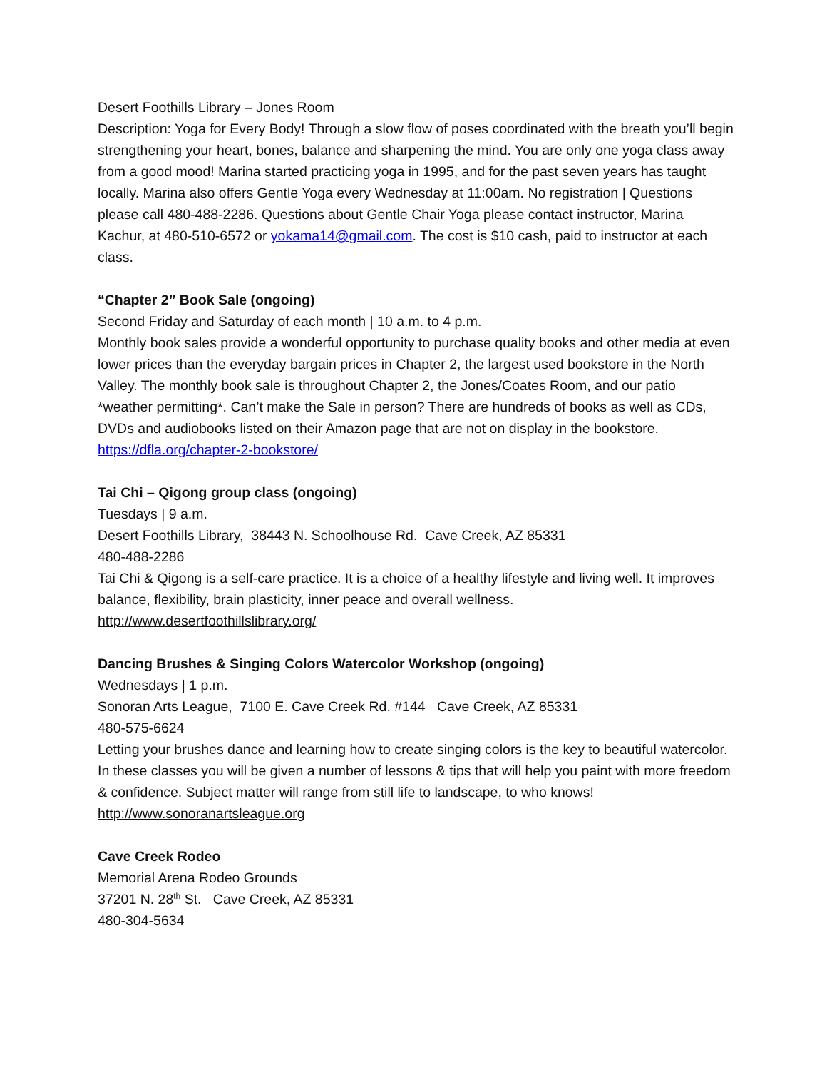Desert Foothills Library – Jones Room
Description: Yoga for Every Body! Through a slow flow of poses coordinated with the breath you’ll begin strengthening your heart, bones, balance and sharpening the mind. You are only one yoga class away from a good mood! Marina started practicing yoga in 1995, and for the past seven years has taught locally. Marina also offers Gentle Yoga every Wednesday at 11:00am. No registration | Questions please call 480-488-2286. Questions about Gentle Chair Yoga please contact instructor, Marina Kachur, at 480-510-6572 or yokama14@gmail.com. The cost is $10 cash, paid to instructor at each class.
“Chapter 2” Book Sale (ongoing)
Second Friday and Saturday of each month | 10 a.m. to 4 p.m.
Monthly book sales provide a wonderful opportunity to purchase quality books and other media at even lower prices than the everyday bargain prices in Chapter 2, the largest used bookstore in the North Valley. The monthly book sale is throughout Chapter 2, the Jones/Coates Room, and our patio *weather permitting*. Can’t make the Sale in person? There are hundreds of books as well as CDs, DVDs and audiobooks listed on their Amazon page that are not on display in the bookstore.
https://dfla.org/chapter-2-bookstore/
Tai Chi – Qigong group class (ongoing)
Tuesdays | 9 a.m.
Desert Foothills Library, 38443 N. Schoolhouse Rd. Cave Creek, AZ 85331
480-488-2286
Tai Chi & Qigong is a self-care practice. It is a choice of a healthy lifestyle and living well. It improves balance, flexibility, brain plasticity, inner peace and overall wellness.
http://www.desertfoothillslibrary.org/
Dancing Brushes & Singing Colors Watercolor Workshop (ongoing)
Wednesdays | 1 p.m.
Sonoran Arts League, 7100 E. Cave Creek Rd. #144 Cave Creek, AZ 85331
480-575-6624
Letting your brushes dance and learning how to create singing colors is the key to beautiful watercolor. In these classes you will be given a number of lessons & tips that will help you paint with more freedom & confidence. Subject matter will range from still life to landscape, to who knows!
http://www.sonoranartsleague.org
Cave Creek Rodeo
Memorial Arena Rodeo Grounds
37201 N. 28<sup>th</sup> St. Cave Creek, AZ 85331
480-304-5634